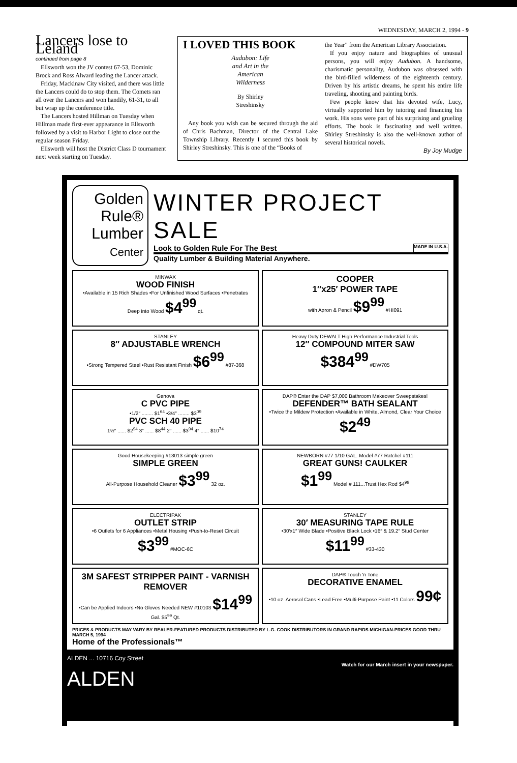WEDNESDAY, MARCH 2, 1994 - 9
Lancers lose to Leland
continued from page 8
Ellsworth won the JV contest 67-53, Dominic Brock and Ross Alward leading the Lancer attack.
Friday, Mackinaw City visited, and there was little the Lancers could do to stop them. The Comets ran all over the Lancers and won handily, 61-31, to all but wrap up the conference title.
The Lancers hosted Hillman on Tuesday when Hillman made first-ever appearance in Ellsworth followed by a visit to Harbor Light to close out the regular season Friday.
Ellsworth will host the District Class D tournament next week starting on Tuesday.
I LOVED THIS BOOK
Audubon: Life
and Art in the
American
Wilderness
By Shirley
Streshinsky
Any book you wish can be secured through the aid of Chris Bachman, Director of the Central Lake Township Library. Recently I secured this book by Shirley Streshinsky. This is one of the “Books of
the Year” from the American Library Association.
If you enjoy nature and biographies of unusual persons, you will enjoy Audubon. A handsome, charismatic personality, Audubon was obsessed with the bird-filled wilderness of the eighteenth century. Driven by his artistic dreams, he spent his entire life traveling, shooting and painting birds.
Few people know that his devoted wife, Lucy, virtually supported him by tutoring and financing his work. His sons were part of his surprising and grueling efforts. The book is fascinating and well written. Shirley Streshinsky is also the well-known author of several historical novels.
By Joy Mudge
Golden
Rule®
Lumber
Center
WINTER PROJECT SALE
Look to Golden Rule For The Best MADE IN U.S.A.
Quality Lumber & Building Material Anywhere.
MINWAX
WOOD FINISH
•Available in 15 Rich Shades •For Unfinished Wood Surfaces •Penetrates Deep into Wood $4<sup>99</sup> qt.
COOPER
1″x25′ POWER TAPE
with Apron & Pencil $9<sup>99</sup> #HI091
STANLEY
8″ ADJUSTABLE WRENCH
•Strong Tempered Steel •Rust Resistant Finish $6<sup>99</sup> #87-368
Heavy Duty DEWALT High Performance Industrial Tools
12″ COMPOUND MITER SAW
$384<sup>99</sup> #DW705
Genova
C PVC PIPE
•1/2″ ........ $1<sup>64</sup> •3/4″ ........ $3<sup>09</sup>
PVC SCH 40 PIPE
1½″ ...... $2<sup>94</sup> 3″ ...... $8<sup>44</sup> 2″ ...... $3<sup>94</sup> 4″ ...... $10<sup>74</sup>
DAP® Enter the DAP $7,000 Bathroom Makeover Sweepstakes!
DEFENDER™ BATH SEALANT
•Twice the Mildew Protection •Available in White, Almond, Clear Your Choice $2<sup>49</sup>
Good Housekeeping #13013 simple green
SIMPLE GREEN
All-Purpose Household Cleaner $3<sup>99</sup> 32 oz.
NEWBORN #77 1/10 GAL. Model #77 Ratchel #111
GREAT GUNS! CAULKER
$1<sup>99</sup> Model # 111...Trust Hex Rod $4<sup>99</sup>
ELECTRIPAK
OUTLET STRIP
•6 Outlets for 6 Appliances •Metal Housing •Push-to-Reset Circuit $3<sup>99</sup> #MOC-6C
STANLEY
30′ MEASURING TAPE RULE
•30′x1″ Wide Blade •Positive Black Lock •16″ & 19.2″ Stud Center $11<sup>99</sup> #33-430
3M SAFEST STRIPPER PAINT - VARNISH REMOVER
•Can be Applied Indoors •No Gloves Needed NEW #10103 $14<sup>99</sup> Gal. $5<sup>99</sup> Qt.
DAP® Touch 'n Tone
DECORATIVE ENAMEL
•10 oz. Aerosol Cans •Lead Free •Multi-Purpose Paint •11 Colors 99¢
PRICES & PRODUCTS MAY VARY BY REALER-FEATURED PRODUCTS DISTRIBUTED BY L.G. COOK DISTRIBUTORS IN GRAND RAPIDS MICHIGAN-PRICES GOOD THRU MARCH 5, 1994
Home of the Professionals™
ALDEN ... 10716 Coy Street
Watch for our March insert in your newspaper.
ALDEN